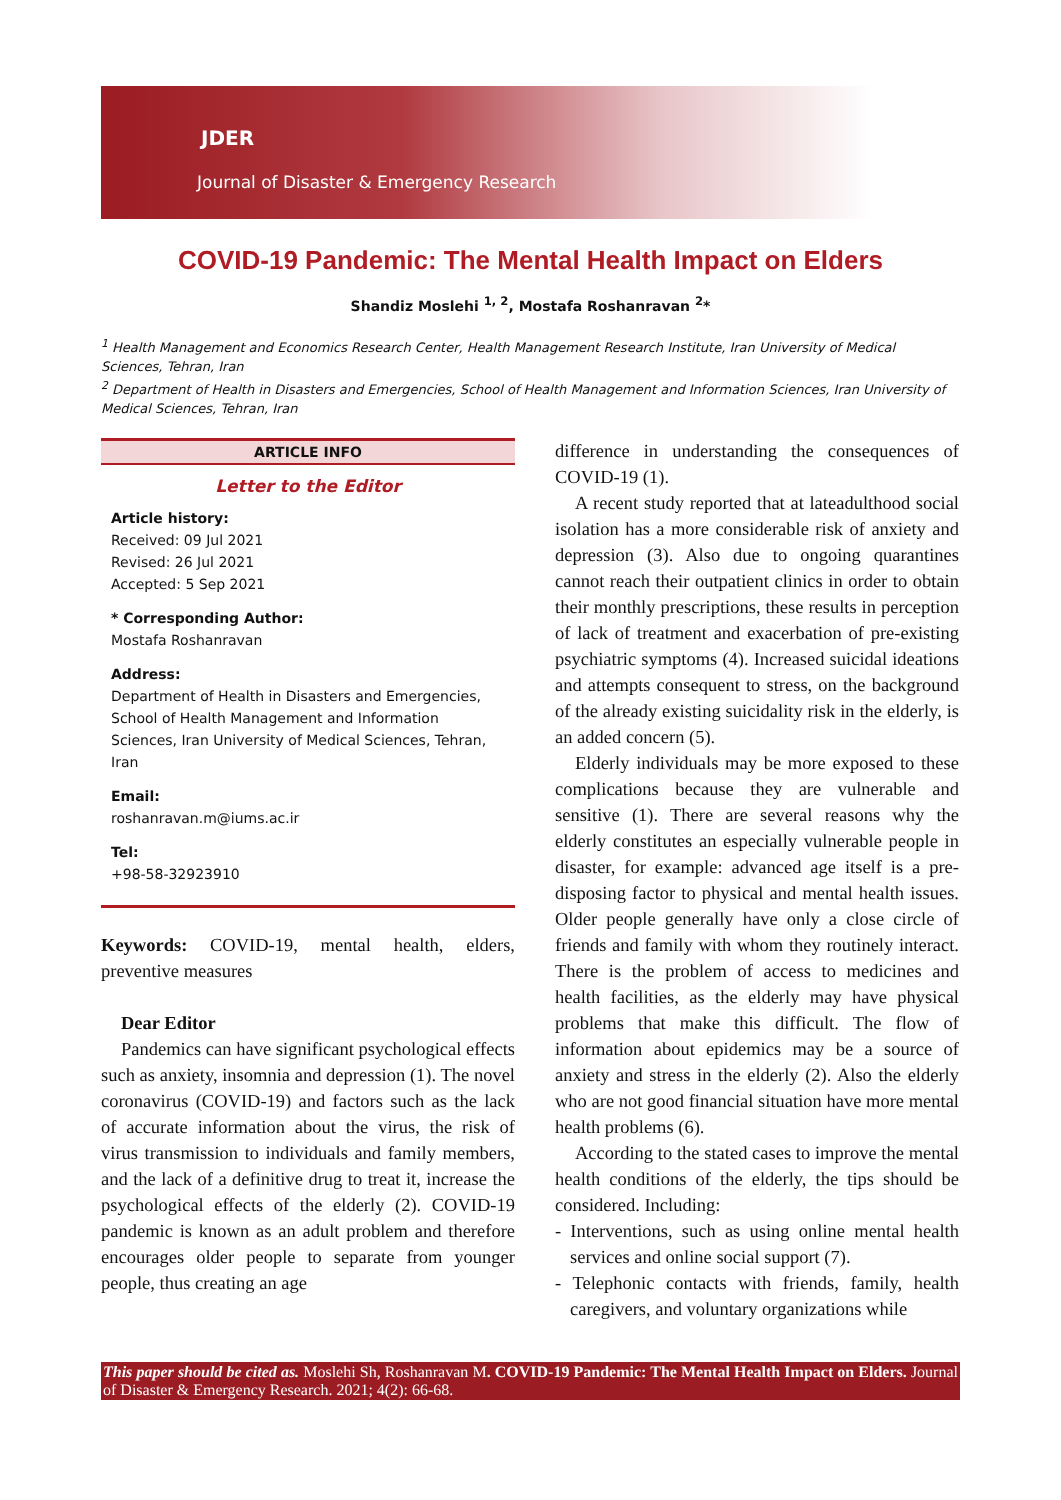JDER
Journal of Disaster & Emergency Research
COVID-19 Pandemic: The Mental Health Impact on Elders
Shandiz Moslehi <sup>1, 2</sup>, Mostafa Roshanravan <sup>2</sup>*
<sup>1</sup> Health Management and Economics Research Center, Health Management Research Institute, Iran University of Medical Sciences, Tehran, Iran
<sup>2</sup> Department of Health in Disasters and Emergencies, School of Health Management and Information Sciences, Iran University of Medical Sciences, Tehran, Iran
ARTICLE INFO
Letter to the Editor
Article history:
Received: 09 Jul 2021
Revised: 26 Jul 2021
Accepted: 5 Sep 2021
* Corresponding Author:
Mostafa Roshanravan
Address:
Department of Health in Disasters and Emergencies, School of Health Management and Information Sciences, Iran University of Medical Sciences, Tehran, Iran
Email:
roshanravan.m@iums.ac.ir
Tel:
+98-58-32923910
Keywords: COVID-19, mental health, elders, preventive measures
Dear Editor
Pandemics can have significant psychological effects such as anxiety, insomnia and depression (1). The novel coronavirus (COVID-19) and factors such as the lack of accurate information about the virus, the risk of virus transmission to individuals and family members, and the lack of a definitive drug to treat it, increase the psychological effects of the elderly (2). COVID-19 pandemic is known as an adult problem and therefore encourages older people to separate from younger people, thus creating an age
difference in understanding the consequences of COVID-19 (1).
A recent study reported that at lateadulthood social isolation has a more considerable risk of anxiety and depression (3). Also due to ongoing quarantines cannot reach their outpatient clinics in order to obtain their monthly prescriptions, these results in perception of lack of treatment and exacerbation of pre-existing psychiatric symptoms (4). Increased suicidal ideations and attempts consequent to stress, on the background of the already existing suicidality risk in the elderly, is an added concern (5).
Elderly individuals may be more exposed to these complications because they are vulnerable and sensitive (1). There are several reasons why the elderly constitutes an especially vulnerable people in disaster, for example: advanced age itself is a pre-disposing factor to physical and mental health issues. Older people generally have only a close circle of friends and family with whom they routinely interact. There is the problem of access to medicines and health facilities, as the elderly may have physical problems that make this difficult. The flow of information about epidemics may be a source of anxiety and stress in the elderly (2). Also the elderly who are not good financial situation have more mental health problems (6).
According to the stated cases to improve the mental health conditions of the elderly, the tips should be considered. Including:
- Interventions, such as using online mental health services and online social support (7).
- Telephonic contacts with friends, family, health caregivers, and voluntary organizations while
This paper should be cited as. Moslehi Sh, Roshanravan M. COVID-19 Pandemic: The Mental Health Impact on Elders. Journal of Disaster & Emergency Research. 2021; 4(2): 66-68.